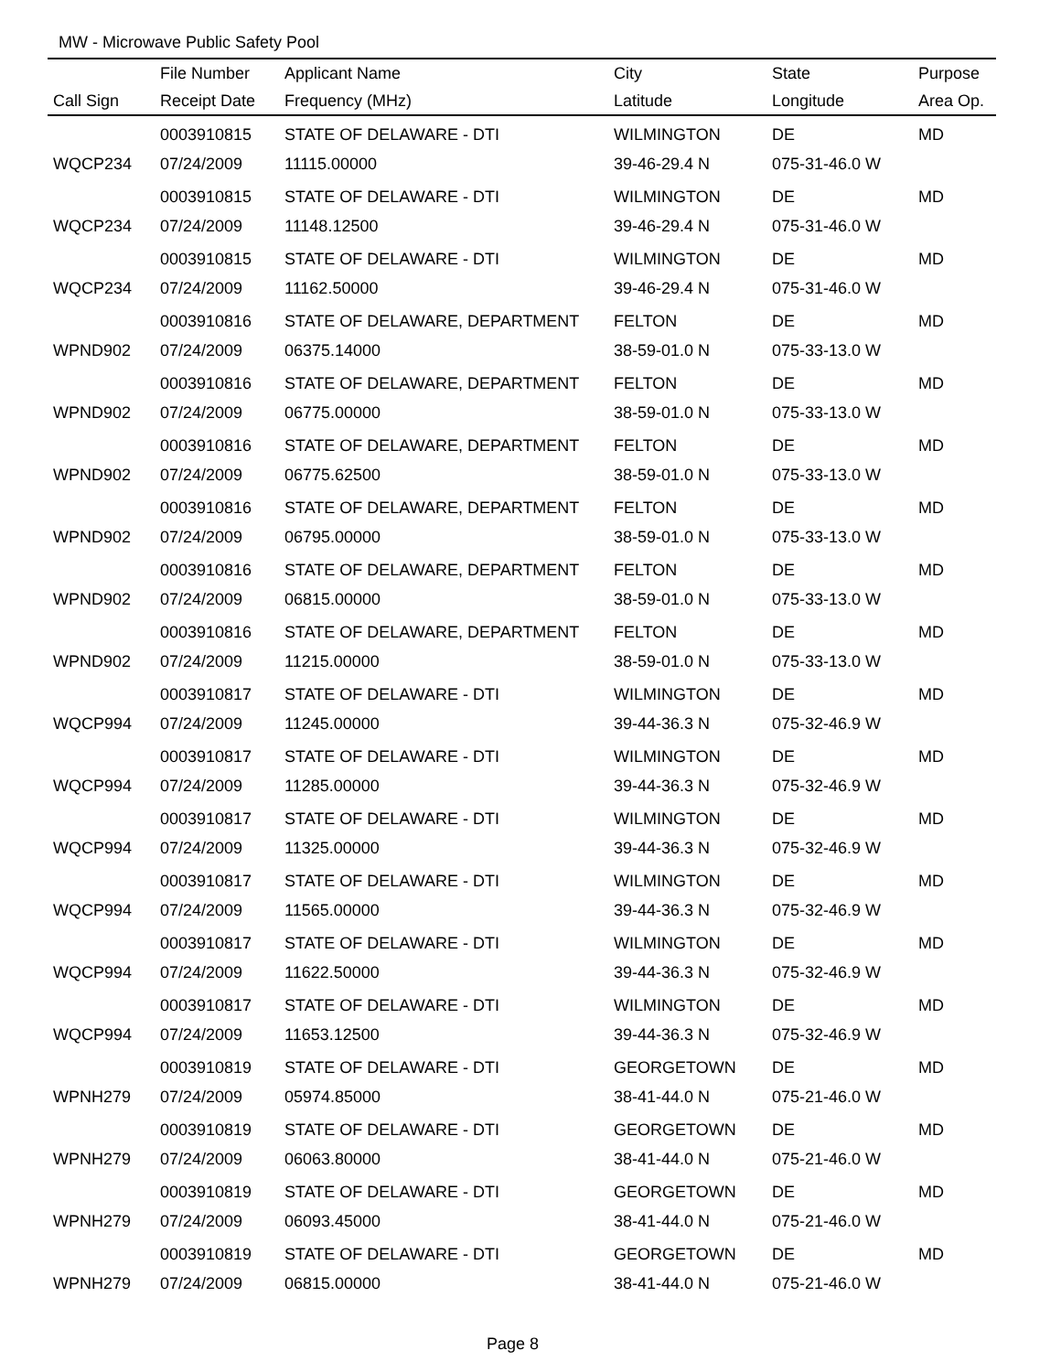MW - Microwave Public Safety Pool
| | File Number | Applicant Name | City | State | Purpose |
| --- | --- | --- | --- | --- | --- |
| Call Sign | Receipt Date | Frequency (MHz) | Latitude | Longitude | Area Op. |
| | 0003910815 | STATE OF DELAWARE - DTI | WILMINGTON | DE | MD |
| WQCP234 | 07/24/2009 | 11115.00000 | 39-46-29.4 N | 075-31-46.0 W | |
| | 0003910815 | STATE OF DELAWARE - DTI | WILMINGTON | DE | MD |
| WQCP234 | 07/24/2009 | 11148.12500 | 39-46-29.4 N | 075-31-46.0 W | |
| | 0003910815 | STATE OF DELAWARE - DTI | WILMINGTON | DE | MD |
| WQCP234 | 07/24/2009 | 11162.50000 | 39-46-29.4 N | 075-31-46.0 W | |
| | 0003910816 | STATE OF DELAWARE, DEPARTMENT | FELTON | DE | MD |
| WPND902 | 07/24/2009 | 06375.14000 | 38-59-01.0 N | 075-33-13.0 W | |
| | 0003910816 | STATE OF DELAWARE, DEPARTMENT | FELTON | DE | MD |
| WPND902 | 07/24/2009 | 06775.00000 | 38-59-01.0 N | 075-33-13.0 W | |
| | 0003910816 | STATE OF DELAWARE, DEPARTMENT | FELTON | DE | MD |
| WPND902 | 07/24/2009 | 06775.62500 | 38-59-01.0 N | 075-33-13.0 W | |
| | 0003910816 | STATE OF DELAWARE, DEPARTMENT | FELTON | DE | MD |
| WPND902 | 07/24/2009 | 06795.00000 | 38-59-01.0 N | 075-33-13.0 W | |
| | 0003910816 | STATE OF DELAWARE, DEPARTMENT | FELTON | DE | MD |
| WPND902 | 07/24/2009 | 06815.00000 | 38-59-01.0 N | 075-33-13.0 W | |
| | 0003910816 | STATE OF DELAWARE, DEPARTMENT | FELTON | DE | MD |
| WPND902 | 07/24/2009 | 11215.00000 | 38-59-01.0 N | 075-33-13.0 W | |
| | 0003910817 | STATE OF DELAWARE - DTI | WILMINGTON | DE | MD |
| WQCP994 | 07/24/2009 | 11245.00000 | 39-44-36.3 N | 075-32-46.9 W | |
| | 0003910817 | STATE OF DELAWARE - DTI | WILMINGTON | DE | MD |
| WQCP994 | 07/24/2009 | 11285.00000 | 39-44-36.3 N | 075-32-46.9 W | |
| | 0003910817 | STATE OF DELAWARE - DTI | WILMINGTON | DE | MD |
| WQCP994 | 07/24/2009 | 11325.00000 | 39-44-36.3 N | 075-32-46.9 W | |
| | 0003910817 | STATE OF DELAWARE - DTI | WILMINGTON | DE | MD |
| WQCP994 | 07/24/2009 | 11565.00000 | 39-44-36.3 N | 075-32-46.9 W | |
| | 0003910817 | STATE OF DELAWARE - DTI | WILMINGTON | DE | MD |
| WQCP994 | 07/24/2009 | 11622.50000 | 39-44-36.3 N | 075-32-46.9 W | |
| | 0003910817 | STATE OF DELAWARE - DTI | WILMINGTON | DE | MD |
| WQCP994 | 07/24/2009 | 11653.12500 | 39-44-36.3 N | 075-32-46.9 W | |
| | 0003910819 | STATE OF DELAWARE - DTI | GEORGETOWN | DE | MD |
| WPNH279 | 07/24/2009 | 05974.85000 | 38-41-44.0 N | 075-21-46.0 W | |
| | 0003910819 | STATE OF DELAWARE - DTI | GEORGETOWN | DE | MD |
| WPNH279 | 07/24/2009 | 06063.80000 | 38-41-44.0 N | 075-21-46.0 W | |
| | 0003910819 | STATE OF DELAWARE - DTI | GEORGETOWN | DE | MD |
| WPNH279 | 07/24/2009 | 06093.45000 | 38-41-44.0 N | 075-21-46.0 W | |
| | 0003910819 | STATE OF DELAWARE - DTI | GEORGETOWN | DE | MD |
| WPNH279 | 07/24/2009 | 06815.00000 | 38-41-44.0 N | 075-21-46.0 W | |
Page 8